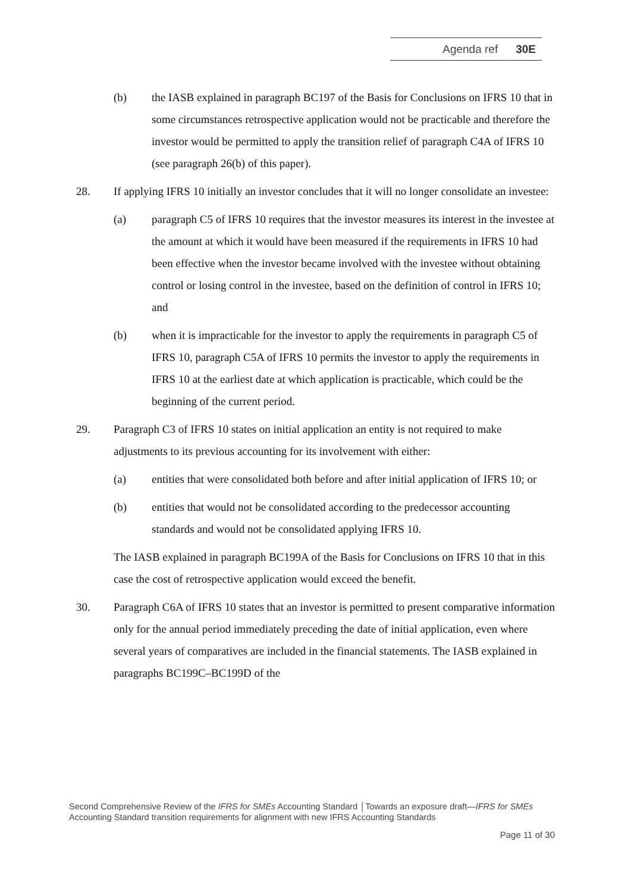Agenda ref 30E
(b) the IASB explained in paragraph BC197 of the Basis for Conclusions on IFRS 10 that in some circumstances retrospective application would not be practicable and therefore the investor would be permitted to apply the transition relief of paragraph C4A of IFRS 10 (see paragraph 26(b) of this paper).
28. If applying IFRS 10 initially an investor concludes that it will no longer consolidate an investee:
(a) paragraph C5 of IFRS 10 requires that the investor measures its interest in the investee at the amount at which it would have been measured if the requirements in IFRS 10 had been effective when the investor became involved with the investee without obtaining control or losing control in the investee, based on the definition of control in IFRS 10; and
(b) when it is impracticable for the investor to apply the requirements in paragraph C5 of IFRS 10, paragraph C5A of IFRS 10 permits the investor to apply the requirements in IFRS 10 at the earliest date at which application is practicable, which could be the beginning of the current period.
29. Paragraph C3 of IFRS 10 states on initial application an entity is not required to make adjustments to its previous accounting for its involvement with either:
(a) entities that were consolidated both before and after initial application of IFRS 10; or
(b) entities that would not be consolidated according to the predecessor accounting standards and would not be consolidated applying IFRS 10.
The IASB explained in paragraph BC199A of the Basis for Conclusions on IFRS 10 that in this case the cost of retrospective application would exceed the benefit.
30. Paragraph C6A of IFRS 10 states that an investor is permitted to present comparative information only for the annual period immediately preceding the date of initial application, even where several years of comparatives are included in the financial statements. The IASB explained in paragraphs BC199C–BC199D of the
Second Comprehensive Review of the IFRS for SMEs Accounting Standard │Towards an exposure draft—IFRS for SMEs Accounting Standard transition requirements for alignment with new IFRS Accounting Standards
Page 11 of 30